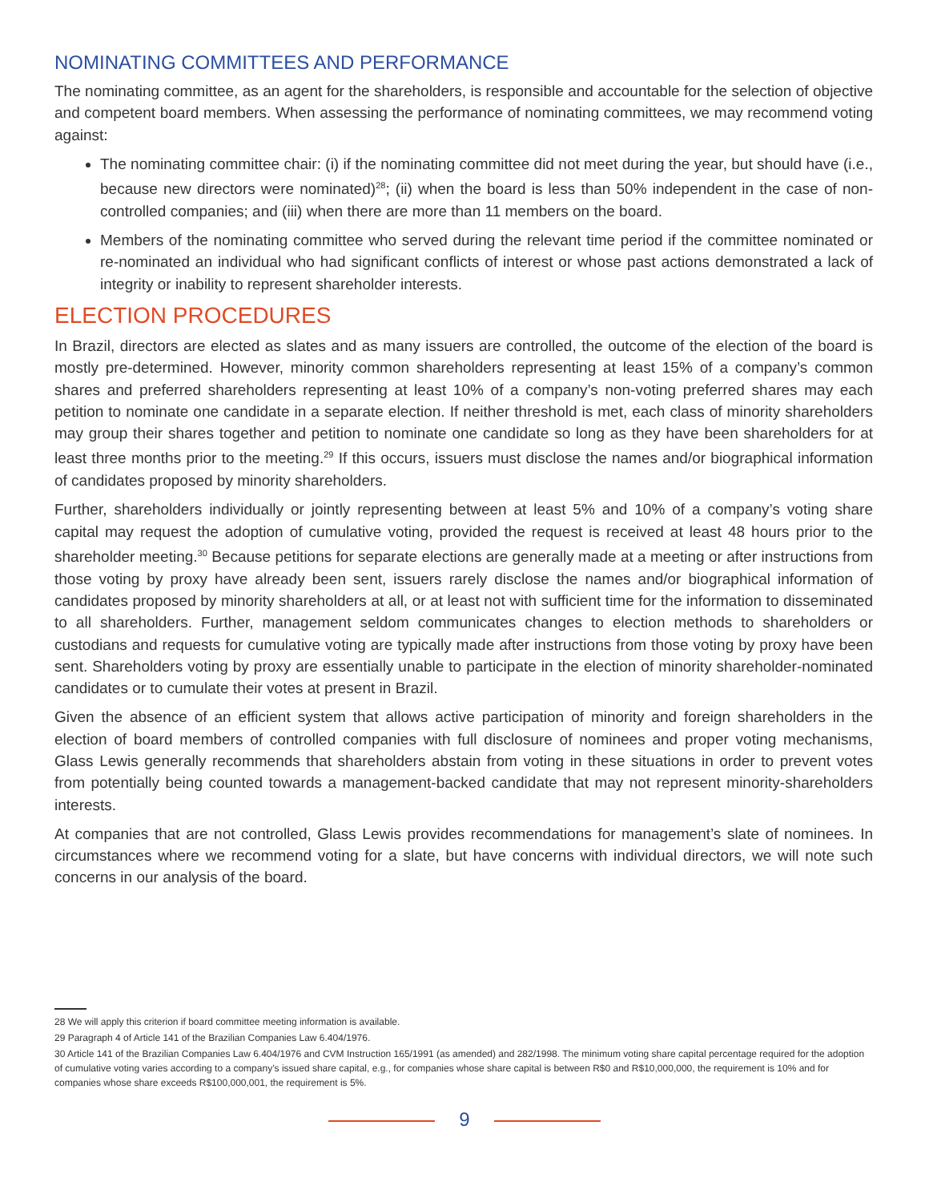NOMINATING COMMITTEES AND PERFORMANCE
The nominating committee, as an agent for the shareholders, is responsible and accountable for the selection of objective and competent board members. When assessing the performance of nominating committees, we may recommend voting against:
The nominating committee chair: (i) if the nominating committee did not meet during the year, but should have (i.e., because new directors were nominated)<sup>28</sup>; (ii) when the board is less than 50% independent in the case of non-controlled companies; and (iii) when there are more than 11 members on the board.
Members of the nominating committee who served during the relevant time period if the committee nominated or re-nominated an individual who had significant conflicts of interest or whose past actions demonstrated a lack of integrity or inability to represent shareholder interests.
ELECTION PROCEDURES
In Brazil, directors are elected as slates and as many issuers are controlled, the outcome of the election of the board is mostly pre-determined. However, minority common shareholders representing at least 15% of a company’s common shares and preferred shareholders representing at least 10% of a company’s non-voting preferred shares may each petition to nominate one candidate in a separate election. If neither threshold is met, each class of minority shareholders may group their shares together and petition to nominate one candidate so long as they have been shareholders for at least three months prior to the meeting.<sup>29</sup> If this occurs, issuers must disclose the names and/or biographical information of candidates proposed by minority shareholders.
Further, shareholders individually or jointly representing between at least 5% and 10% of a company’s voting share capital may request the adoption of cumulative voting, provided the request is received at least 48 hours prior to the shareholder meeting.<sup>30</sup> Because petitions for separate elections are generally made at a meeting or after instructions from those voting by proxy have already been sent, issuers rarely disclose the names and/or biographical information of candidates proposed by minority shareholders at all, or at least not with sufficient time for the information to disseminated to all shareholders. Further, management seldom communicates changes to election methods to shareholders or custodians and requests for cumulative voting are typically made after instructions from those voting by proxy have been sent. Shareholders voting by proxy are essentially unable to participate in the election of minority shareholder-nominated candidates or to cumulate their votes at present in Brazil.
Given the absence of an efficient system that allows active participation of minority and foreign shareholders in the election of board members of controlled companies with full disclosure of nominees and proper voting mechanisms, Glass Lewis generally recommends that shareholders abstain from voting in these situations in order to prevent votes from potentially being counted towards a management-backed candidate that may not represent minority-shareholders interests.
At companies that are not controlled, Glass Lewis provides recommendations for management’s slate of nominees. In circumstances where we recommend voting for a slate, but have concerns with individual directors, we will note such concerns in our analysis of the board.
28 We will apply this criterion if board committee meeting information is available.
29 Paragraph 4 of Article 141 of the Brazilian Companies Law 6.404/1976.
30 Article 141 of the Brazilian Companies Law 6.404/1976 and CVM Instruction 165/1991 (as amended) and 282/1998. The minimum voting share capital percentage required for the adoption of cumulative voting varies according to a company’s issued share capital, e.g., for companies whose share capital is between R$0 and R$10,000,000, the requirement is 10% and for companies whose share exceeds R$100,000,001, the requirement is 5%.
9